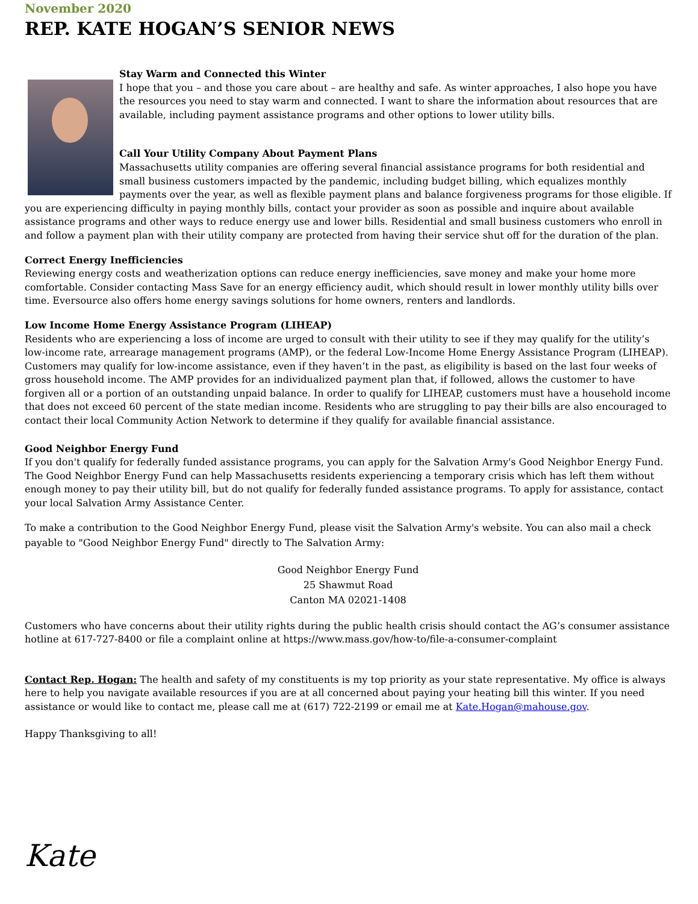November 2020
REP. KATE HOGAN’S SENIOR NEWS
Stay Warm and Connected this Winter
I hope that you – and those you care about – are healthy and safe. As winter approaches, I also hope you have the resources you need to stay warm and connected. I want to share the information about resources that are available, including payment assistance programs and other options to lower utility bills.
Call Your Utility Company About Payment Plans
Massachusetts utility companies are offering several financial assistance programs for both residential and small business customers impacted by the pandemic, including budget billing, which equalizes monthly payments over the year, as well as flexible payment plans and balance forgiveness programs for those eligible. If you are experiencing difficulty in paying monthly bills, contact your provider as soon as possible and inquire about available assistance programs and other ways to reduce energy use and lower bills. Residential and small business customers who enroll in and follow a payment plan with their utility company are protected from having their service shut off for the duration of the plan.
Correct Energy Inefficiencies
Reviewing energy costs and weatherization options can reduce energy inefficiencies, save money and make your home more comfortable. Consider contacting Mass Save for an energy efficiency audit, which should result in lower monthly utility bills over time. Eversource also offers home energy savings solutions for home owners, renters and landlords.
Low Income Home Energy Assistance Program (LIHEAP)
Residents who are experiencing a loss of income are urged to consult with their utility to see if they may qualify for the utility’s low-income rate, arrearage management programs (AMP), or the federal Low-Income Home Energy Assistance Program (LIHEAP). Customers may qualify for low-income assistance, even if they haven’t in the past, as eligibility is based on the last four weeks of gross household income. The AMP provides for an individualized payment plan that, if followed, allows the customer to have forgiven all or a portion of an outstanding unpaid balance. In order to qualify for LIHEAP, customers must have a household income that does not exceed 60 percent of the state median income. Residents who are struggling to pay their bills are also encouraged to contact their local Community Action Network to determine if they qualify for available financial assistance.
Good Neighbor Energy Fund
If you don't qualify for federally funded assistance programs, you can apply for the Salvation Army's Good Neighbor Energy Fund. The Good Neighbor Energy Fund can help Massachusetts residents experiencing a temporary crisis which has left them without enough money to pay their utility bill, but do not qualify for federally funded assistance programs. To apply for assistance, contact your local Salvation Army Assistance Center.
To make a contribution to the Good Neighbor Energy Fund, please visit the Salvation Army's website. You can also mail a check payable to "Good Neighbor Energy Fund" directly to The Salvation Army:
Good Neighbor Energy Fund
25 Shawmut Road
Canton MA 02021-1408
Customers who have concerns about their utility rights during the public health crisis should contact the AG’s consumer assistance hotline at 617-727-8400 or file a complaint online at https://www.mass.gov/how-to/file-a-consumer-complaint
Contact Rep. Hogan: The health and safety of my constituents is my top priority as your state representative. My office is always here to help you navigate available resources if you are at all concerned about paying your heating bill this winter. If you need assistance or would like to contact me, please call me at (617) 722-2199 or email me at Kate.Hogan@mahouse.gov.
Happy Thanksgiving to all!
Kate